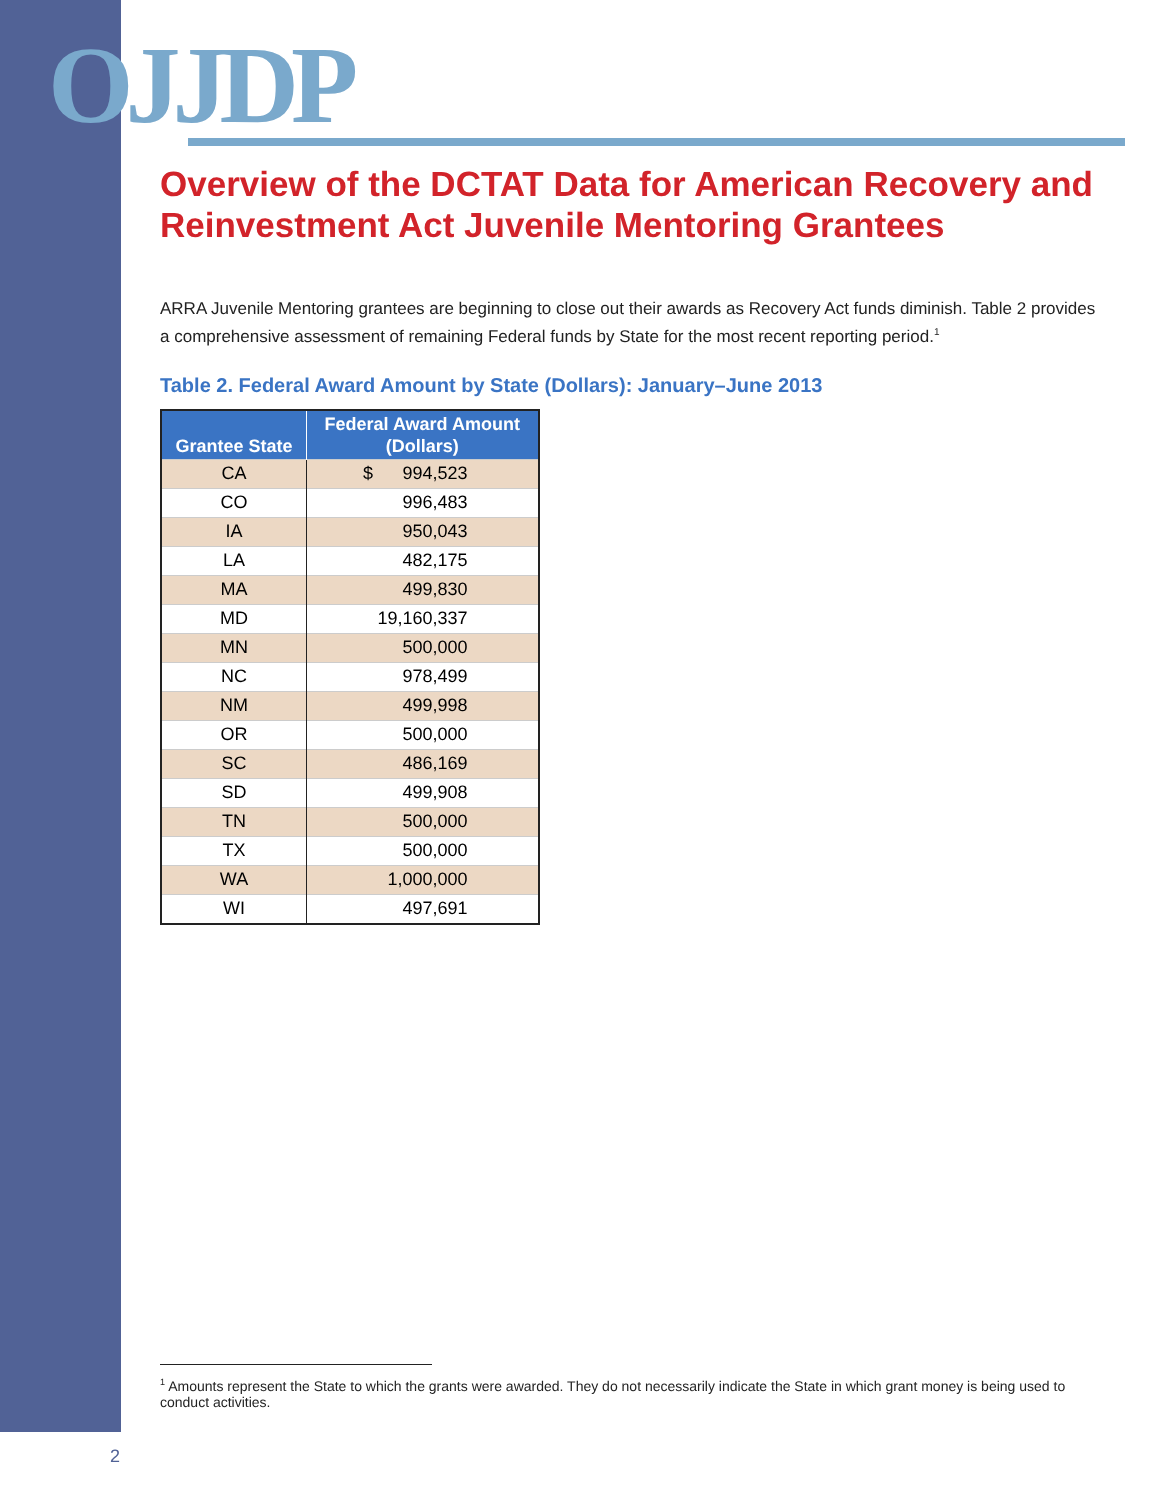OJJDP
Overview of the DCTAT Data for American Recovery and Reinvestment Act Juvenile Mentoring Grantees
ARRA Juvenile Mentoring grantees are beginning to close out their awards as Recovery Act funds diminish. Table 2 provides a comprehensive assessment of remaining Federal funds by State for the most recent reporting period.<sup>1</sup>
Table 2. Federal Award Amount by State (Dollars): January–June 2013
| Grantee State | Federal Award Amount (Dollars) |
| --- | --- |
| CA | $ 994,523 |
| CO | 996,483 |
| IA | 950,043 |
| LA | 482,175 |
| MA | 499,830 |
| MD | 19,160,337 |
| MN | 500,000 |
| NC | 978,499 |
| NM | 499,998 |
| OR | 500,000 |
| SC | 486,169 |
| SD | 499,908 |
| TN | 500,000 |
| TX | 500,000 |
| WA | 1,000,000 |
| WI | 497,691 |
<sup>1</sup> Amounts represent the State to which the grants were awarded. They do not necessarily indicate the State in which grant money is being used to conduct activities.
2